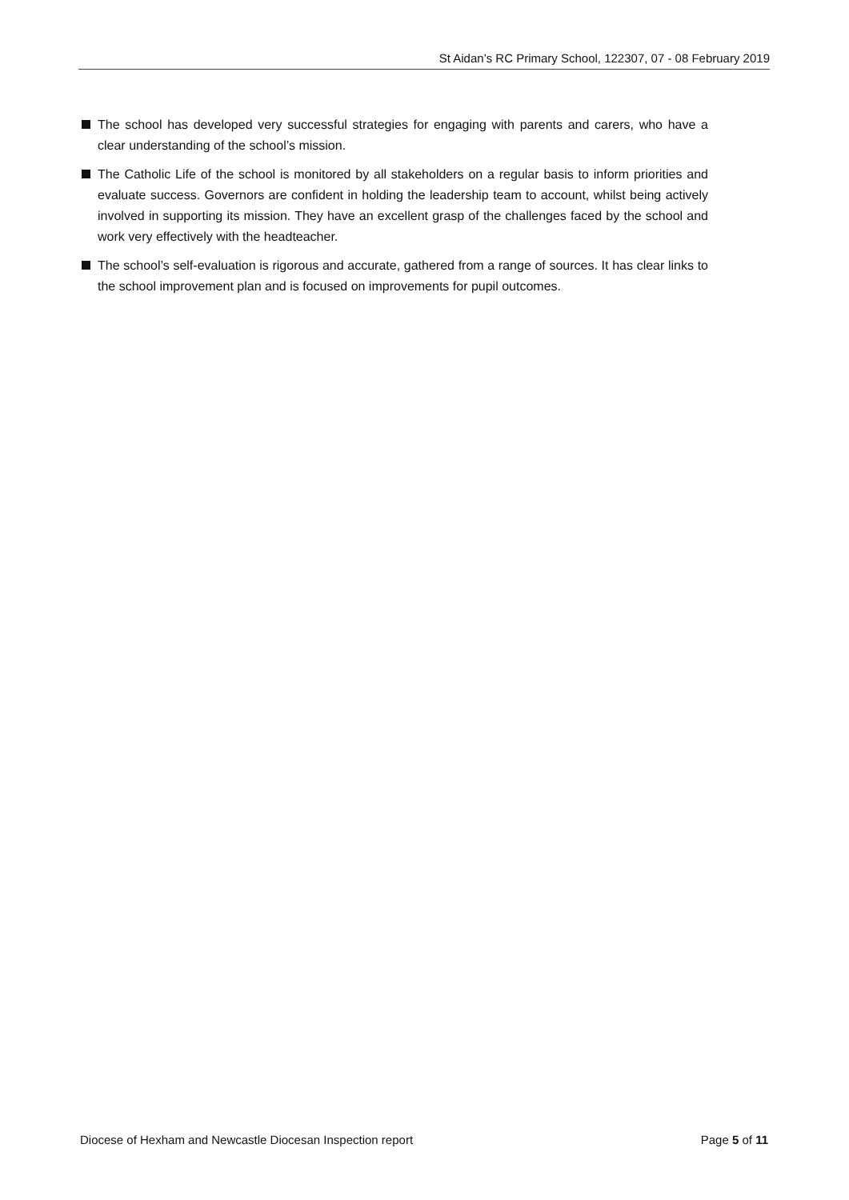St Aidan’s RC Primary School, 122307, 07 - 08 February 2019
The school has developed very successful strategies for engaging with parents and carers, who have a clear understanding of the school’s mission.
The Catholic Life of the school is monitored by all stakeholders on a regular basis to inform priorities and evaluate success. Governors are confident in holding the leadership team to account, whilst being actively involved in supporting its mission. They have an excellent grasp of the challenges faced by the school and work very effectively with the headteacher.
The school’s self-evaluation is rigorous and accurate, gathered from a range of sources. It has clear links to the school improvement plan and is focused on improvements for pupil outcomes.
Diocese of Hexham and Newcastle Diocesan Inspection report Page 5 of 11